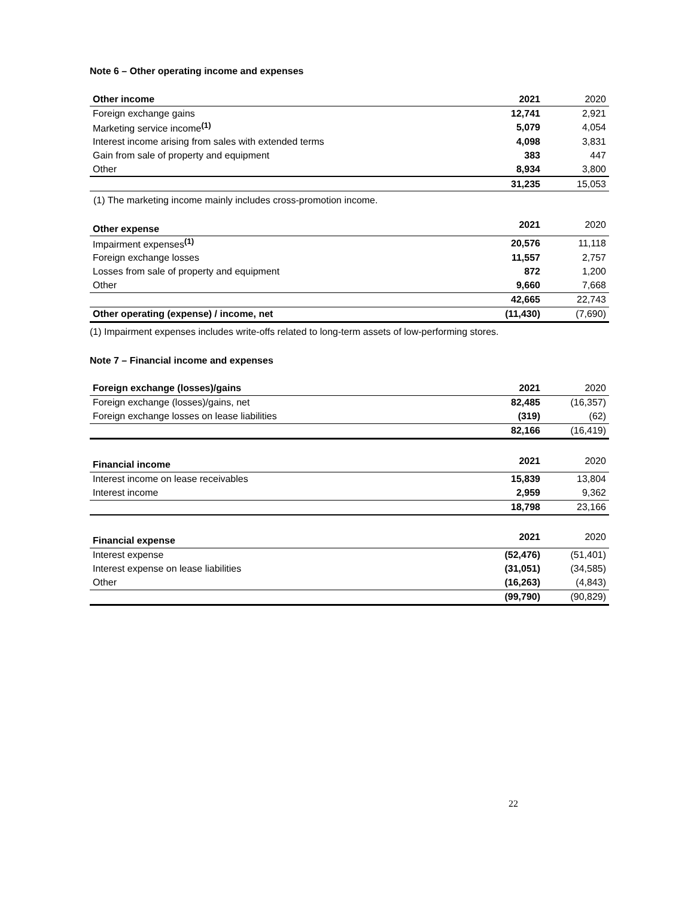Note 6 – Other operating income and expenses
| Other income | 2021 | 2020 |
| Foreign exchange gains | 12,741 | 2,921 |
| Marketing service income<sup>(1)</sup> | 5,079 | 4,054 |
| Interest income arising from sales with extended terms | 4,098 | 3,831 |
| Gain from sale of property and equipment | 383 | 447 |
| Other | 8,934 | 3,800 |
| | 31,235 | 15,053 |
(1) The marketing income mainly includes cross-promotion income.
| Other expense | 2021 | 2020 |
| Impairment expenses<sup>(1)</sup> | 20,576 | 11,118 |
| Foreign exchange losses | 11,557 | 2,757 |
| Losses from sale of property and equipment | 872 | 1,200 |
| Other | 9,660 | 7,668 |
| | 42,665 | 22,743 |
| Other operating (expense) / income, net | (11,430) | (7,690) |
(1) Impairment expenses includes write-offs related to long-term assets of low-performing stores.
Note 7 – Financial income and expenses
| Foreign exchange (losses)/gains | 2021 | 2020 |
| Foreign exchange (losses)/gains, net | 82,485 | (16,357) |
| Foreign exchange losses on lease liabilities | (319) | (62) |
| | 82,166 | (16,419) |
| Financial income | 2021 | 2020 |
| Interest income on lease receivables | 15,839 | 13,804 |
| Interest income | 2,959 | 9,362 |
| | 18,798 | 23,166 |
| Financial expense | 2021 | 2020 |
| Interest expense | (52,476) | (51,401) |
| Interest expense on lease liabilities | (31,051) | (34,585) |
| Other | (16,263) | (4,843) |
| | (99,790) | (90,829) |
22